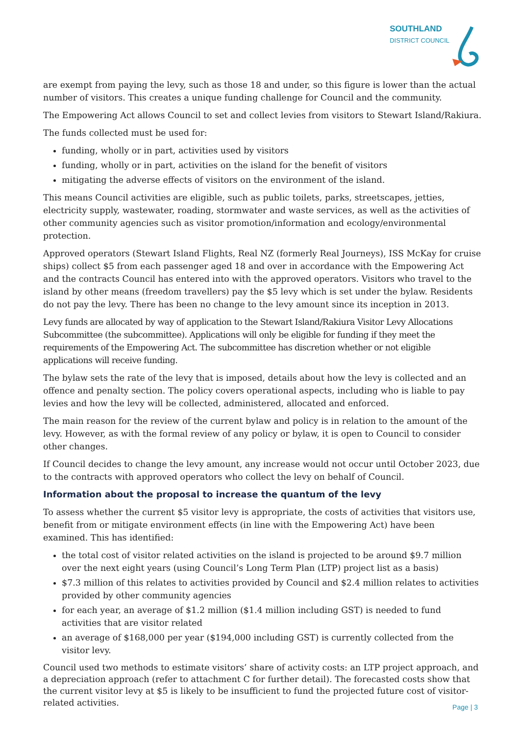SOUTHLAND DISTRICT COUNCIL
are exempt from paying the levy, such as those 18 and under, so this figure is lower than the actual number of visitors. This creates a unique funding challenge for Council and the community.
The Empowering Act allows Council to set and collect levies from visitors to Stewart Island/Rakiura.
The funds collected must be used for:
funding, wholly or in part, activities used by visitors
funding, wholly or in part, activities on the island for the benefit of visitors
mitigating the adverse effects of visitors on the environment of the island.
This means Council activities are eligible, such as public toilets, parks, streetscapes, jetties, electricity supply, wastewater, roading, stormwater and waste services, as well as the activities of other community agencies such as visitor promotion/information and ecology/environmental protection.
Approved operators (Stewart Island Flights, Real NZ (formerly Real Journeys), ISS McKay for cruise ships) collect $5 from each passenger aged 18 and over in accordance with the Empowering Act and the contracts Council has entered into with the approved operators. Visitors who travel to the island by other means (freedom travellers) pay the $5 levy which is set under the bylaw. Residents do not pay the levy. There has been no change to the levy amount since its inception in 2013.
Levy funds are allocated by way of application to the Stewart Island/Rakiura Visitor Levy Allocations Subcommittee (the subcommittee). Applications will only be eligible for funding if they meet the requirements of the Empowering Act. The subcommittee has discretion whether or not eligible applications will receive funding.
The bylaw sets the rate of the levy that is imposed, details about how the levy is collected and an offence and penalty section. The policy covers operational aspects, including who is liable to pay levies and how the levy will be collected, administered, allocated and enforced.
The main reason for the review of the current bylaw and policy is in relation to the amount of the levy. However, as with the formal review of any policy or bylaw, it is open to Council to consider other changes.
If Council decides to change the levy amount, any increase would not occur until October 2023, due to the contracts with approved operators who collect the levy on behalf of Council.
Information about the proposal to increase the quantum of the levy
To assess whether the current $5 visitor levy is appropriate, the costs of activities that visitors use, benefit from or mitigate environment effects (in line with the Empowering Act) have been examined. This has identified:
the total cost of visitor related activities on the island is projected to be around $9.7 million over the next eight years (using Council’s Long Term Plan (LTP) project list as a basis)
$7.3 million of this relates to activities provided by Council and $2.4 million relates to activities provided by other community agencies
for each year, an average of $1.2 million ($1.4 million including GST) is needed to fund activities that are visitor related
an average of $168,000 per year ($194,000 including GST) is currently collected from the visitor levy.
Council used two methods to estimate visitors’ share of activity costs: an LTP project approach, and a depreciation approach (refer to attachment C for further detail). The forecasted costs show that the current visitor levy at $5 is likely to be insufficient to fund the projected future cost of visitor-related activities.
Page | 3